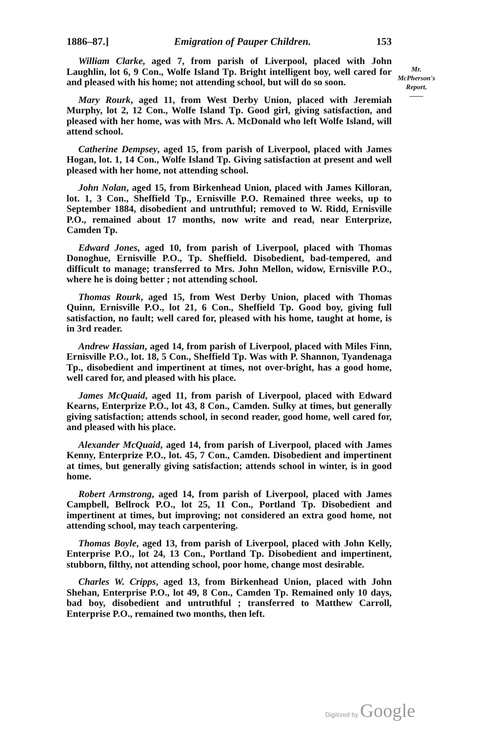1886–87.] Emigration of Pauper Children. 153
William Clarke, aged 7, from parish of Liverpool, placed with John Laughlin, lot 6, 9 Con., Wolfe Island Tp. Bright intelligent boy, well cared for and pleased with his home; not attending school, but will do so soon.
Mary Rourk, aged 11, from West Derby Union, placed with Jeremiah Murphy, lot 2, 12 Con., Wolfe Island Tp. Good girl, giving satisfaction, and pleased with her home, was with Mrs. A. McDonald who left Wolfe Island, will attend school.
Catherine Dempsey, aged 15, from parish of Liverpool, placed with James Hogan, lot. 1, 14 Con., Wolfe Island Tp. Giving satisfaction at present and well pleased with her home, not attending school.
John Nolan, aged 15, from Birkenhead Union, placed with James Killoran, lot. 1, 3 Con., Sheffield Tp., Ernisville P.O. Remained three weeks, up to September 1884, disobedient and untruthful; removed to W. Ridd, Ernisville P.O., remained about 17 months, now write and read, near Enterprize, Camden Tp.
Edward Jones, aged 10, from parish of Liverpool, placed with Thomas Donoghue, Ernisville P.O., Tp. Sheffield. Disobedient, bad-tempered, and difficult to manage; transferred to Mrs. John Mellon, widow, Ernisville P.O., where he is doing better ; not attending school.
Thomas Rourk, aged 15, from West Derby Union, placed with Thomas Quinn, Ernisville P.O., lot 21, 6 Con., Sheffield Tp. Good boy, giving full satisfaction, no fault; well cared for, pleased with his home, taught at home, is in 3rd reader.
Andrew Hassian, aged 14, from parish of Liverpool, placed with Miles Finn, Ernisville P.O., lot. 18, 5 Con., Sheffield Tp. Was with P. Shannon, Tyandenaga Tp., disobedient and impertinent at times, not over-bright, has a good home, well cared for, and pleased with his place.
James McQuaid, aged 11, from parish of Liverpool, placed with Edward Kearns, Enterprize P.O., lot 43, 8 Con., Camden. Sulky at times, but generally giving satisfaction; attends school, in second reader, good home, well cared for, and pleased with his place.
Alexander McQuaid, aged 14, from parish of Liverpool, placed with James Kenny, Enterprize P.O., lot. 45, 7 Con., Camden. Disobedient and impertinent at times, but generally giving satisfaction; attends school in winter, is in good home.
Robert Armstrong, aged 14, from parish of Liverpool, placed with James Campbell, Bellrock P.O., lot 25, 11 Con., Portland Tp. Disobedient and impertinent at times, but improving; not considered an extra good home, not attending school, may teach carpentering.
Thomas Boyle, aged 13, from parish of Liverpool, placed with John Kelly, Enterprise P.O., lot 24, 13 Con., Portland Tp. Disobedient and impertinent, stubborn, filthy, not attending school, poor home, change most desirable.
Charles W. Cripps, aged 13, from Birkenhead Union, placed with John Shehan, Enterprise P.O., lot 49, 8 Con., Camden Tp. Remained only 10 days, bad boy, disobedient and untruthful ; transferred to Matthew Carroll, Enterprise P.O., remained two months, then left.
Mr.
McPherson's
Report.
——
Digitized by Google